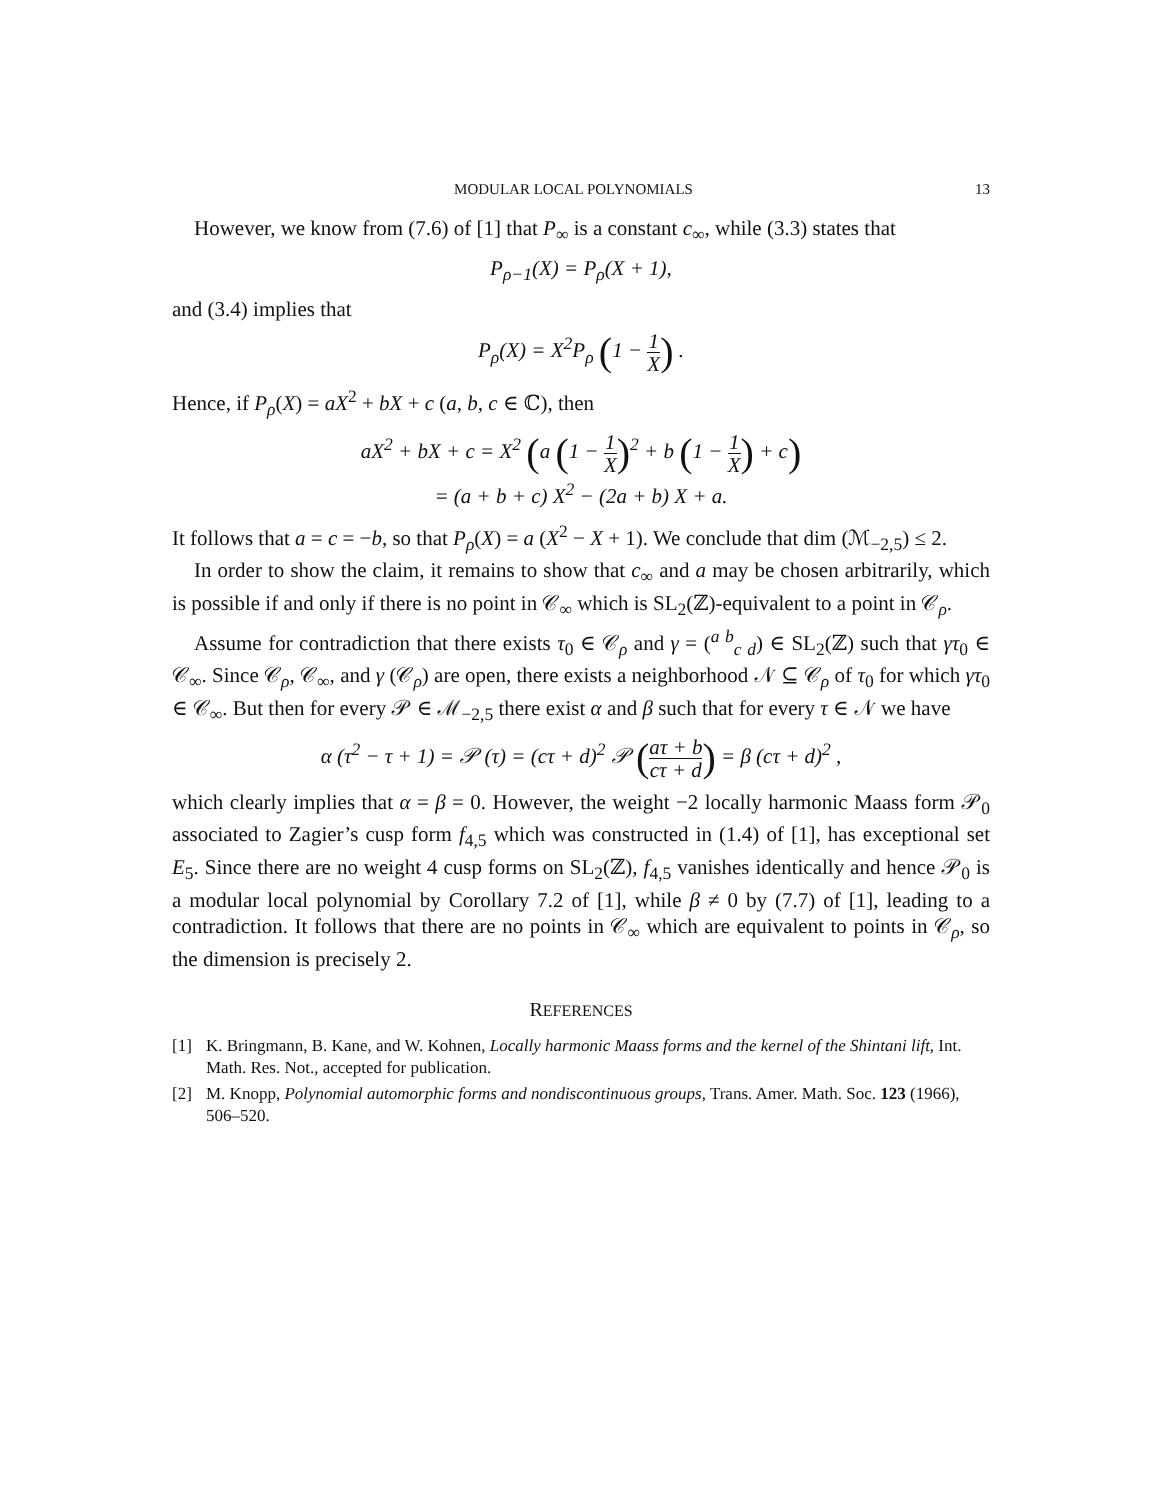MODULAR LOCAL POLYNOMIALS 13
However, we know from (7.6) of [1] that P<sub>∞</sub> is a constant c<sub>∞</sub>, while (3.3) states that
P<sub>ρ−1</sub>(X) = P<sub>ρ</sub>(X + 1),
and (3.4) implies that
P<sub>ρ</sub>(X) = X<sup>2</sup>P<sub>ρ</sub> (1 − 1 X) .
Hence, if P<sub>ρ</sub>(X) = aX<sup>2</sup> + bX + c (a, b, c ∈ ℂ), then
aX<sup>2</sup> + bX + c = X<sup>2</sup> (a (1 − 1 X)<sup>2</sup> + b (1 − 1 X) + c)
= (a + b + c) X<sup>2</sup> − (2a + b) X + a.
It follows that a = c = −b, so that P<sub>ρ</sub>(X) = a (X<sup>2</sup> − X + 1). We conclude that dim (ℳ<sub>−2,5</sub>) ≤ 2.
In order to show the claim, it remains to show that c<sub>∞</sub> and a may be chosen arbitrarily, which is possible if and only if there is no point in 𝒞<sub>∞</sub> which is SL<sub>2</sub>(ℤ)-equivalent to a point in 𝒞<sub>ρ</sub>.
Assume for contradiction that there exists τ<sub>0</sub> ∈ 𝒞<sub>ρ</sub> and γ = (<sup>a b</sup><sub>c d</sub>) ∈ SL<sub>2</sub>(ℤ) such that γτ<sub>0</sub> ∈ 𝒞<sub>∞</sub>. Since 𝒞<sub>ρ</sub>, 𝒞<sub>∞</sub>, and γ (𝒞<sub>ρ</sub>) are open, there exists a neighborhood 𝒩 ⊆ 𝒞<sub>ρ</sub> of τ<sub>0</sub> for which γτ<sub>0</sub> ∈ 𝒞<sub>∞</sub>. But then for every 𝒫 ∈ ℳ<sub>−2,5</sub> there exist α and β such that for every τ ∈ 𝒩 we have
α (τ<sup>2</sup> − τ + 1) = 𝒫 (τ) = (cτ + d)<sup>2</sup> 𝒫 (aτ + b cτ + d) = β (cτ + d)<sup>2</sup> ,
which clearly implies that α = β = 0. However, the weight −2 locally harmonic Maass form 𝒫<sub>0</sub> associated to Zagier’s cusp form f<sub>4,5</sub> which was constructed in (1.4) of [1], has exceptional set E<sub>5</sub>. Since there are no weight 4 cusp forms on SL<sub>2</sub>(ℤ), f<sub>4,5</sub> vanishes identically and hence 𝒫<sub>0</sub> is a modular local polynomial by Corollary 7.2 of [1], while β ≠ 0 by (7.7) of [1], leading to a contradiction. It follows that there are no points in 𝒞<sub>∞</sub> which are equivalent to points in 𝒞<sub>ρ</sub>, so the dimension is precisely 2.
REFERENCES
[1] K. Bringmann, B. Kane, and W. Kohnen, Locally harmonic Maass forms and the kernel of the Shintani lift, Int. Math. Res. Not., accepted for publication.
[2] M. Knopp, Polynomial automorphic forms and nondiscontinuous groups, Trans. Amer. Math. Soc. 123 (1966), 506–520.